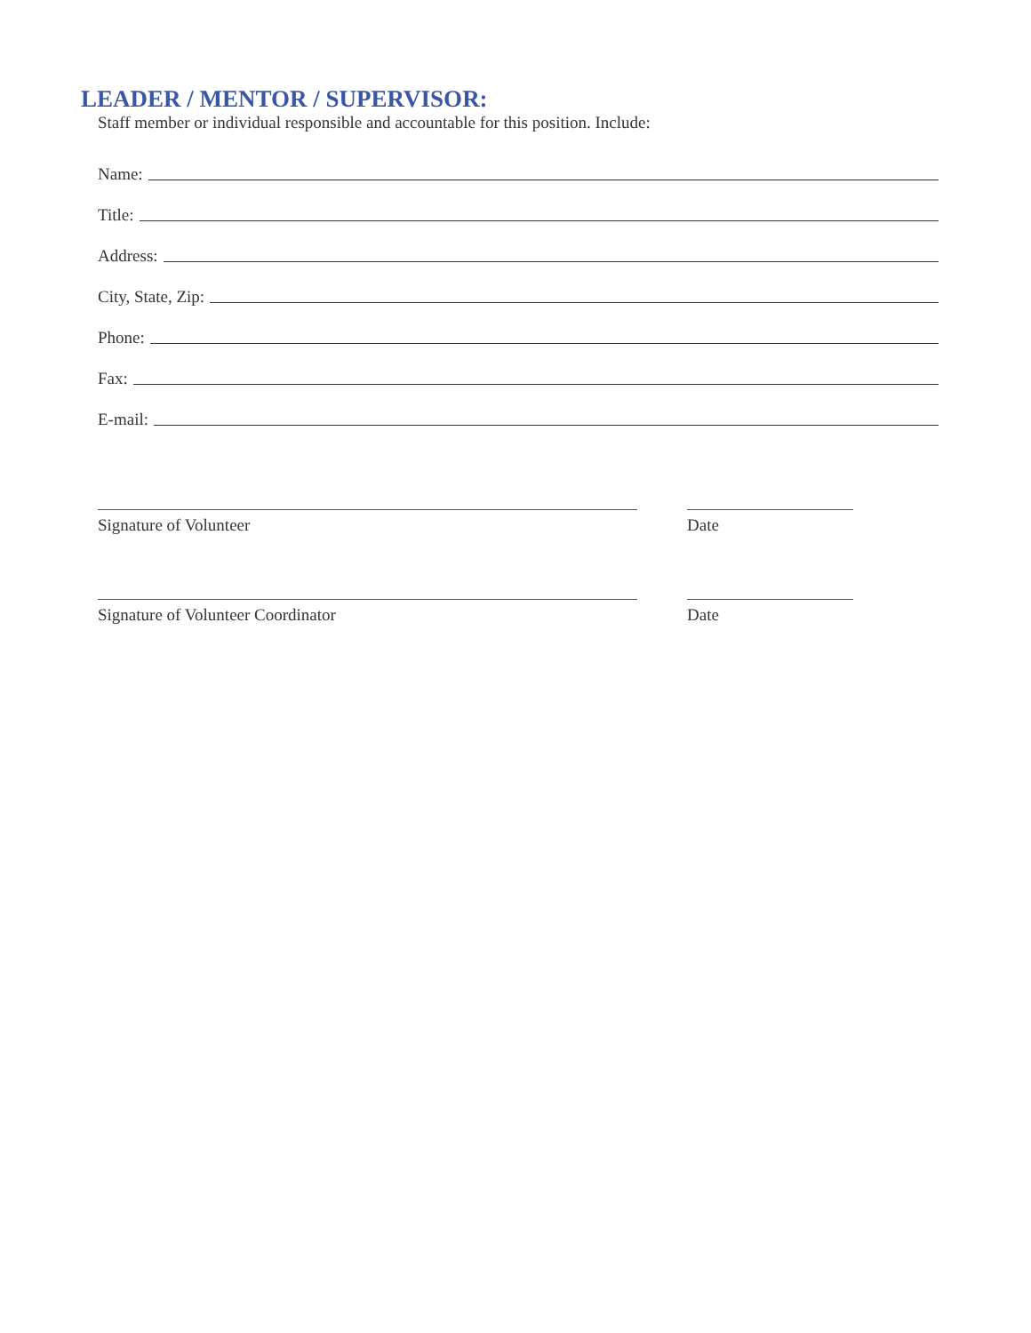LEADER / MENTOR / SUPERVISOR:
Staff member or individual responsible and accountable for this position. Include:
Name:
Title:
Address:
City, State, Zip:
Phone:
Fax:
E-mail:
Signature of Volunteer Date
Signature of Volunteer Coordinator Date